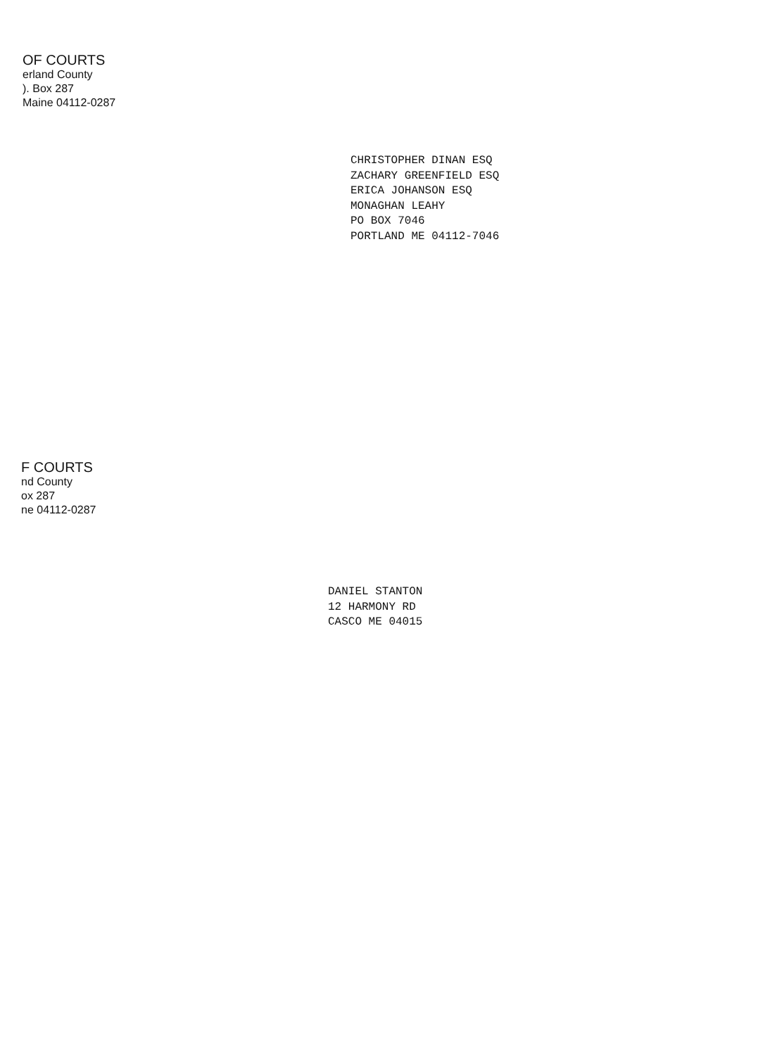OF COURTS
erland County
). Box 287
Maine 04112-0287
CHRISTOPHER DINAN ESQ
ZACHARY GREENFIELD ESQ
ERICA JOHANSON ESQ
MONAGHAN LEAHY
PO BOX 7046
PORTLAND ME 04112-7046
F COURTS
nd County
ox 287
ne 04112-0287
DANIEL STANTON
12 HARMONY RD
CASCO ME 04015